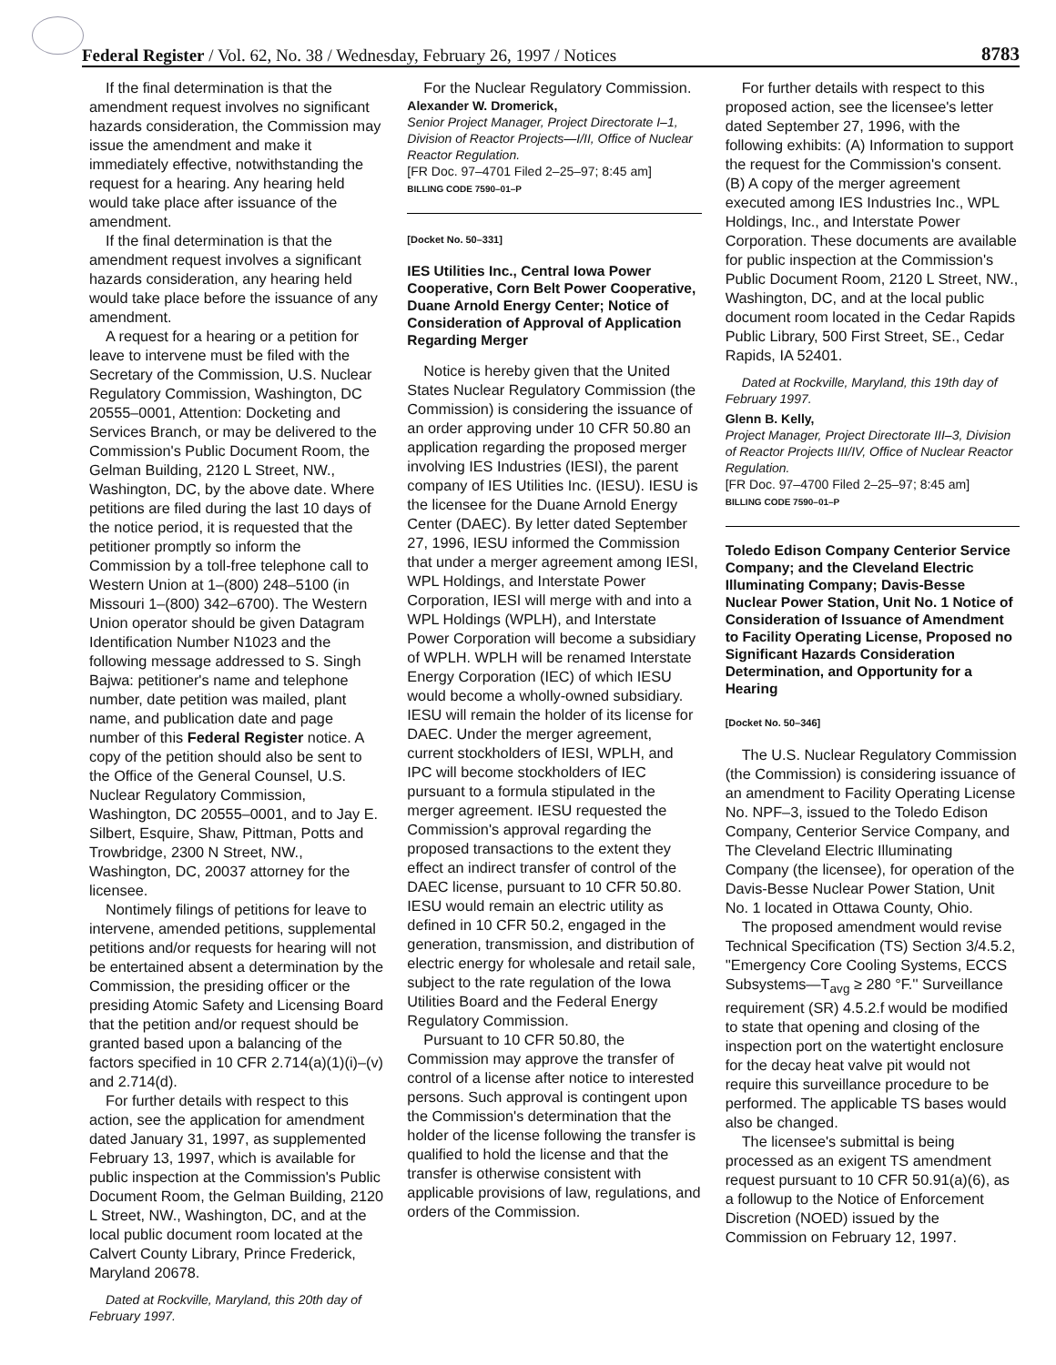Federal Register / Vol. 62, No. 38 / Wednesday, February 26, 1997 / Notices 8783
If the final determination is that the amendment request involves no significant hazards consideration, the Commission may issue the amendment and make it immediately effective, notwithstanding the request for a hearing. Any hearing held would take place after issuance of the amendment.
If the final determination is that the amendment request involves a significant hazards consideration, any hearing held would take place before the issuance of any amendment.
A request for a hearing or a petition for leave to intervene must be filed with the Secretary of the Commission, U.S. Nuclear Regulatory Commission, Washington, DC 20555–0001, Attention: Docketing and Services Branch, or may be delivered to the Commission's Public Document Room, the Gelman Building, 2120 L Street, NW., Washington, DC, by the above date. Where petitions are filed during the last 10 days of the notice period, it is requested that the petitioner promptly so inform the Commission by a toll-free telephone call to Western Union at 1–(800) 248–5100 (in Missouri 1–(800) 342–6700). The Western Union operator should be given Datagram Identification Number N1023 and the following message addressed to S. Singh Bajwa: petitioner's name and telephone number, date petition was mailed, plant name, and publication date and page number of this Federal Register notice. A copy of the petition should also be sent to the Office of the General Counsel, U.S. Nuclear Regulatory Commission, Washington, DC 20555–0001, and to Jay E. Silbert, Esquire, Shaw, Pittman, Potts and Trowbridge, 2300 N Street, NW., Washington, DC, 20037 attorney for the licensee.
Nontimely filings of petitions for leave to intervene, amended petitions, supplemental petitions and/or requests for hearing will not be entertained absent a determination by the Commission, the presiding officer or the presiding Atomic Safety and Licensing Board that the petition and/or request should be granted based upon a balancing of the factors specified in 10 CFR 2.714(a)(1)(i)–(v) and 2.714(d).
For further details with respect to this action, see the application for amendment dated January 31, 1997, as supplemented February 13, 1997, which is available for public inspection at the Commission's Public Document Room, the Gelman Building, 2120 L Street, NW., Washington, DC, and at the local public document room located at the Calvert County Library, Prince Frederick, Maryland 20678.
Dated at Rockville, Maryland, this 20th day of February 1997.
For the Nuclear Regulatory Commission.
Alexander W. Dromerick,
Senior Project Manager, Project Directorate I–1, Division of Reactor Projects—I/II, Office of Nuclear Reactor Regulation.
[FR Doc. 97–4701 Filed 2–25–97; 8:45 am]
BILLING CODE 7590–01–P
[Docket No. 50–331]
IES Utilities Inc., Central Iowa Power Cooperative, Corn Belt Power Cooperative, Duane Arnold Energy Center; Notice of Consideration of Approval of Application Regarding Merger
Notice is hereby given that the United States Nuclear Regulatory Commission (the Commission) is considering the issuance of an order approving under 10 CFR 50.80 an application regarding the proposed merger involving IES Industries (IESI), the parent company of IES Utilities Inc. (IESU). IESU is the licensee for the Duane Arnold Energy Center (DAEC). By letter dated September 27, 1996, IESU informed the Commission that under a merger agreement among IESI, WPL Holdings, and Interstate Power Corporation, IESI will merge with and into a WPL Holdings (WPLH), and Interstate Power Corporation will become a subsidiary of WPLH. WPLH will be renamed Interstate Energy Corporation (IEC) of which IESU would become a wholly-owned subsidiary. IESU will remain the holder of its license for DAEC. Under the merger agreement, current stockholders of IESI, WPLH, and IPC will become stockholders of IEC pursuant to a formula stipulated in the merger agreement. IESU requested the Commission's approval regarding the proposed transactions to the extent they effect an indirect transfer of control of the DAEC license, pursuant to 10 CFR 50.80. IESU would remain an electric utility as defined in 10 CFR 50.2, engaged in the generation, transmission, and distribution of electric energy for wholesale and retail sale, subject to the rate regulation of the Iowa Utilities Board and the Federal Energy Regulatory Commission.
Pursuant to 10 CFR 50.80, the Commission may approve the transfer of control of a license after notice to interested persons. Such approval is contingent upon the Commission's determination that the holder of the license following the transfer is qualified to hold the license and that the transfer is otherwise consistent with applicable provisions of law, regulations, and orders of the Commission.
For further details with respect to this proposed action, see the licensee's letter dated September 27, 1996, with the following exhibits: (A) Information to support the request for the Commission's consent. (B) A copy of the merger agreement executed among IES Industries Inc., WPL Holdings, Inc., and Interstate Power Corporation. These documents are available for public inspection at the Commission's Public Document Room, 2120 L Street, NW., Washington, DC, and at the local public document room located in the Cedar Rapids Public Library, 500 First Street, SE., Cedar Rapids, IA 52401.
Dated at Rockville, Maryland, this 19th day of February 1997.
Glenn B. Kelly,
Project Manager, Project Directorate III–3, Division of Reactor Projects III/IV, Office of Nuclear Reactor Regulation.
[FR Doc. 97–4700 Filed 2–25–97; 8:45 am]
BILLING CODE 7590–01–P
Toledo Edison Company Centerior Service Company; and the Cleveland Electric Illuminating Company; Davis-Besse Nuclear Power Station, Unit No. 1 Notice of Consideration of Issuance of Amendment to Facility Operating License, Proposed no Significant Hazards Consideration Determination, and Opportunity for a Hearing
[Docket No. 50–346]
The U.S. Nuclear Regulatory Commission (the Commission) is considering issuance of an amendment to Facility Operating License No. NPF–3, issued to the Toledo Edison Company, Centerior Service Company, and The Cleveland Electric Illuminating Company (the licensee), for operation of the Davis-Besse Nuclear Power Station, Unit No. 1 located in Ottawa County, Ohio.
The proposed amendment would revise Technical Specification (TS) Section 3/4.5.2, ''Emergency Core Cooling Systems, ECCS Subsystems—T<sub>avg</sub> ≥ 280 °F.'' Surveillance requirement (SR) 4.5.2.f would be modified to state that opening and closing of the inspection port on the watertight enclosure for the decay heat valve pit would not require this surveillance procedure to be performed. The applicable TS bases would also be changed.
The licensee's submittal is being processed as an exigent TS amendment request pursuant to 10 CFR 50.91(a)(6), as a followup to the Notice of Enforcement Discretion (NOED) issued by the Commission on February 12, 1997.